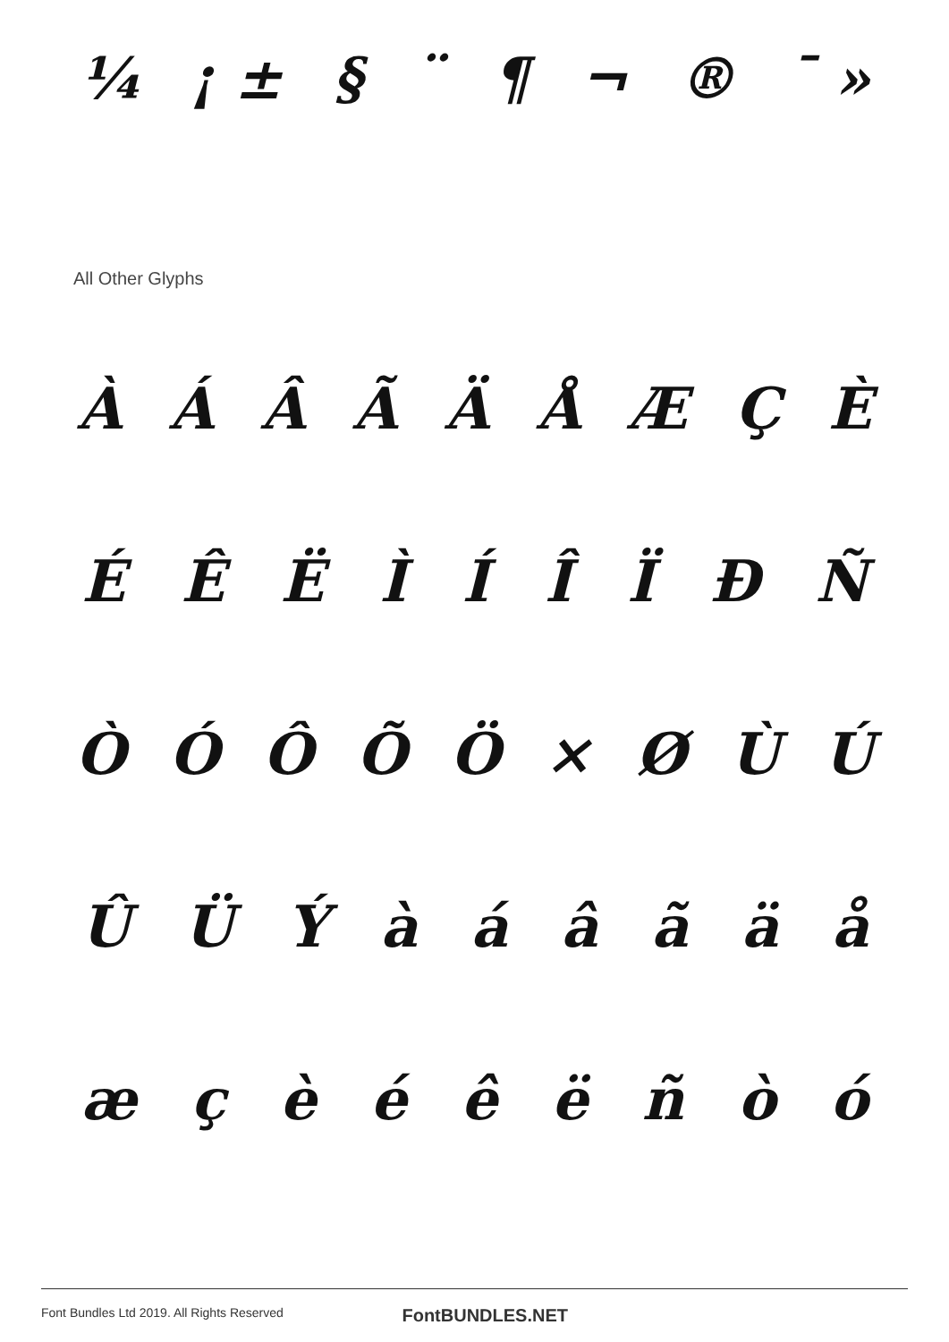¼ ¡ ± § ¨ ¶ ¬ ® ¯ »
All Other Glyphs
ÀÁÂÃÄÅÆÇÈ
ÉÊËÌÍÎÏÐÑ
ÒÓÔÕÖ × ØÙÚ
ÛÜÝàáâãäå
æçèéêëñòó
Font Bundles Ltd 2019. All Rights Reserved FontBUNDLES.NET